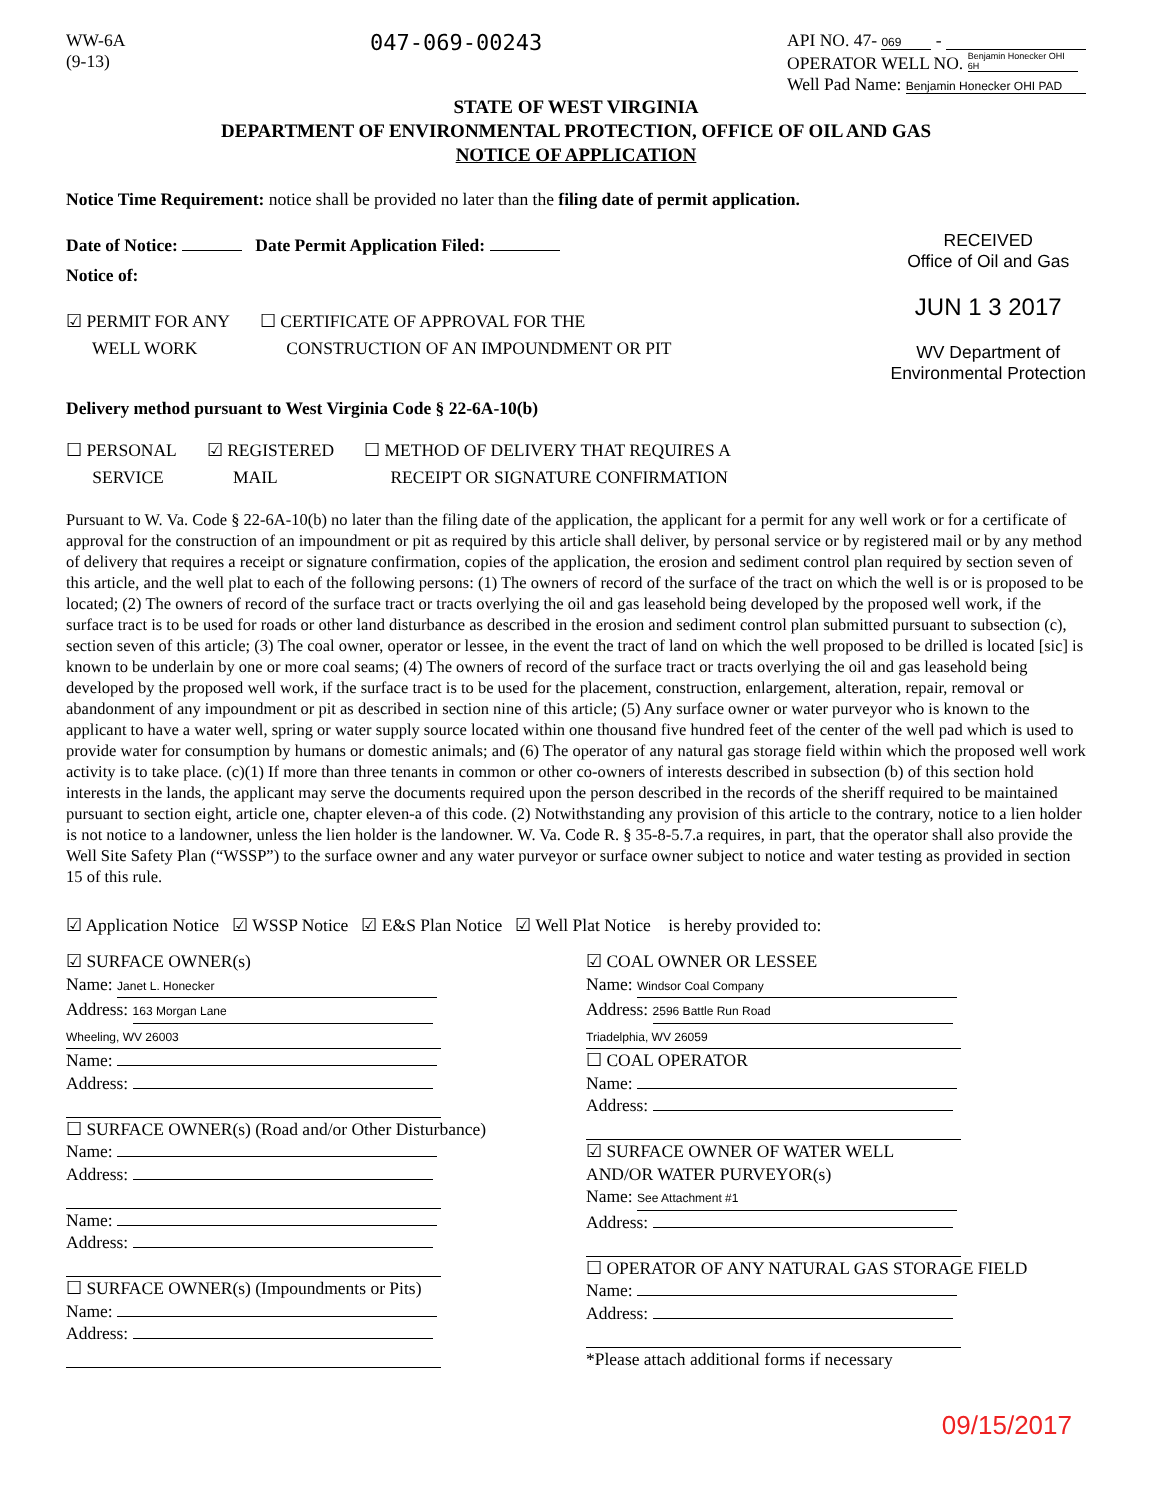WW-6A
(9-13)
047-069-00243
API NO. 47- 069 -
OPERATOR WELL NO. Benjamin Honecker OHI 6H
Well Pad Name: Benjamin Honecker OHI PAD
STATE OF WEST VIRGINIA
DEPARTMENT OF ENVIRONMENTAL PROTECTION, OFFICE OF OIL AND GAS
NOTICE OF APPLICATION
Notice Time Requirement: notice shall be provided no later than the filing date of permit application.
Date of Notice: Date Permit Application Filed:
Notice of:
☑ PERMIT FOR ANY
WELL WORK
☐ CERTIFICATE OF APPROVAL FOR THE
CONSTRUCTION OF AN IMPOUNDMENT OR PIT
RECEIVED
Office of Oil and Gas
JUN 1 3 2017
WV Department of
Environmental Protection
Delivery method pursuant to West Virginia Code § 22-6A-10(b)
☐ PERSONAL
SERVICE
☑ REGISTERED
MAIL
☐ METHOD OF DELIVERY THAT REQUIRES A
RECEIPT OR SIGNATURE CONFIRMATION
Pursuant to W. Va. Code § 22-6A-10(b) no later than the filing date of the application, the applicant for a permit for any well work or for a certificate of approval for the construction of an impoundment or pit as required by this article shall deliver, by personal service or by registered mail or by any method of delivery that requires a receipt or signature confirmation, copies of the application, the erosion and sediment control plan required by section seven of this article, and the well plat to each of the following persons: (1) The owners of record of the surface of the tract on which the well is or is proposed to be located; (2) The owners of record of the surface tract or tracts overlying the oil and gas leasehold being developed by the proposed well work, if the surface tract is to be used for roads or other land disturbance as described in the erosion and sediment control plan submitted pursuant to subsection (c), section seven of this article; (3) The coal owner, operator or lessee, in the event the tract of land on which the well proposed to be drilled is located [sic] is known to be underlain by one or more coal seams; (4) The owners of record of the surface tract or tracts overlying the oil and gas leasehold being developed by the proposed well work, if the surface tract is to be used for the placement, construction, enlargement, alteration, repair, removal or abandonment of any impoundment or pit as described in section nine of this article; (5) Any surface owner or water purveyor who is known to the applicant to have a water well, spring or water supply source located within one thousand five hundred feet of the center of the well pad which is used to provide water for consumption by humans or domestic animals; and (6) The operator of any natural gas storage field within which the proposed well work activity is to take place. (c)(1) If more than three tenants in common or other co-owners of interests described in subsection (b) of this section hold interests in the lands, the applicant may serve the documents required upon the person described in the records of the sheriff required to be maintained pursuant to section eight, article one, chapter eleven-a of this code. (2) Notwithstanding any provision of this article to the contrary, notice to a lien holder is not notice to a landowner, unless the lien holder is the landowner. W. Va. Code R. § 35-8-5.7.a requires, in part, that the operator shall also provide the Well Site Safety Plan (“WSSP”) to the surface owner and any water purveyor or surface owner subject to notice and water testing as provided in section 15 of this rule.
☑ Application Notice ☑ WSSP Notice ☑ E&S Plan Notice ☑ Well Plat Notice is hereby provided to:
☑ SURFACE OWNER(s)
Name: Janet L. Honecker
Address: 163 Morgan Lane
Wheeling, WV 26003
Name:
Address:
☐ SURFACE OWNER(s) (Road and/or Other Disturbance)
Name:
Address:
Name:
Address:
☐ SURFACE OWNER(s) (Impoundments or Pits)
Name:
Address:
☑ COAL OWNER OR LESSEE
Name: Windsor Coal Company
Address: 2596 Battle Run Road
Triadelphia, WV 26059
☐ COAL OPERATOR
Name:
Address:
☑ SURFACE OWNER OF WATER WELL
AND/OR WATER PURVEYOR(s)
Name: See Attachment #1
Address:
☐ OPERATOR OF ANY NATURAL GAS STORAGE FIELD
Name:
Address:
*Please attach additional forms if necessary
09/15/2017